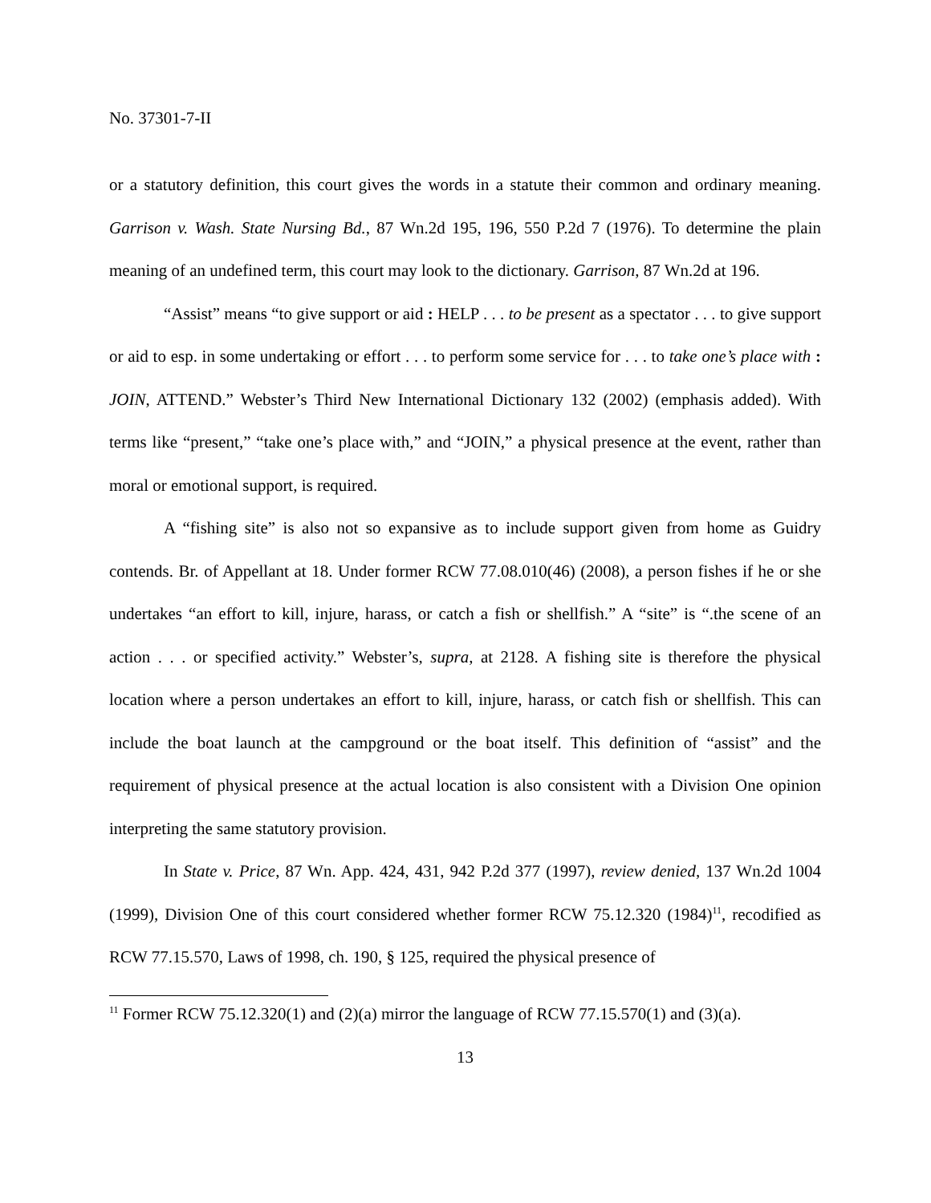No. 37301-7-II
or a statutory definition, this court gives the words in a statute their common and ordinary meaning. Garrison v. Wash. State Nursing Bd., 87 Wn.2d 195, 196, 550 P.2d 7 (1976). To determine the plain meaning of an undefined term, this court may look to the dictionary. Garrison, 87 Wn.2d at 196.
“Assist” means “to give support or aid : HELP . . . to be present as a spectator . . . to give support or aid to esp. in some undertaking or effort . . . to perform some service for . . . to take one’s place with : JOIN, ATTEND.” Webster’s Third New International Dictionary 132 (2002) (emphasis added). With terms like “present,” “take one’s place with,” and “JOIN,” a physical presence at the event, rather than moral or emotional support, is required.
A “fishing site” is also not so expansive as to include support given from home as Guidry contends. Br. of Appellant at 18. Under former RCW 77.08.010(46) (2008), a person fishes if he or she undertakes “an effort to kill, injure, harass, or catch a fish or shellfish.” A “site” is “.the scene of an action . . . or specified activity.” Webster’s, supra, at 2128. A fishing site is therefore the physical location where a person undertakes an effort to kill, injure, harass, or catch fish or shellfish. This can include the boat launch at the campground or the boat itself. This definition of “assist” and the requirement of physical presence at the actual location is also consistent with a Division One opinion interpreting the same statutory provision.
In State v. Price, 87 Wn. App. 424, 431, 942 P.2d 377 (1997), review denied, 137 Wn.2d 1004 (1999), Division One of this court considered whether former RCW 75.12.320 (1984)<sup>11</sup>, recodified as RCW 77.15.570, Laws of 1998, ch. 190, § 125, required the physical presence of
<sup>11</sup> Former RCW 75.12.320(1) and (2)(a) mirror the language of RCW 77.15.570(1) and (3)(a).
13